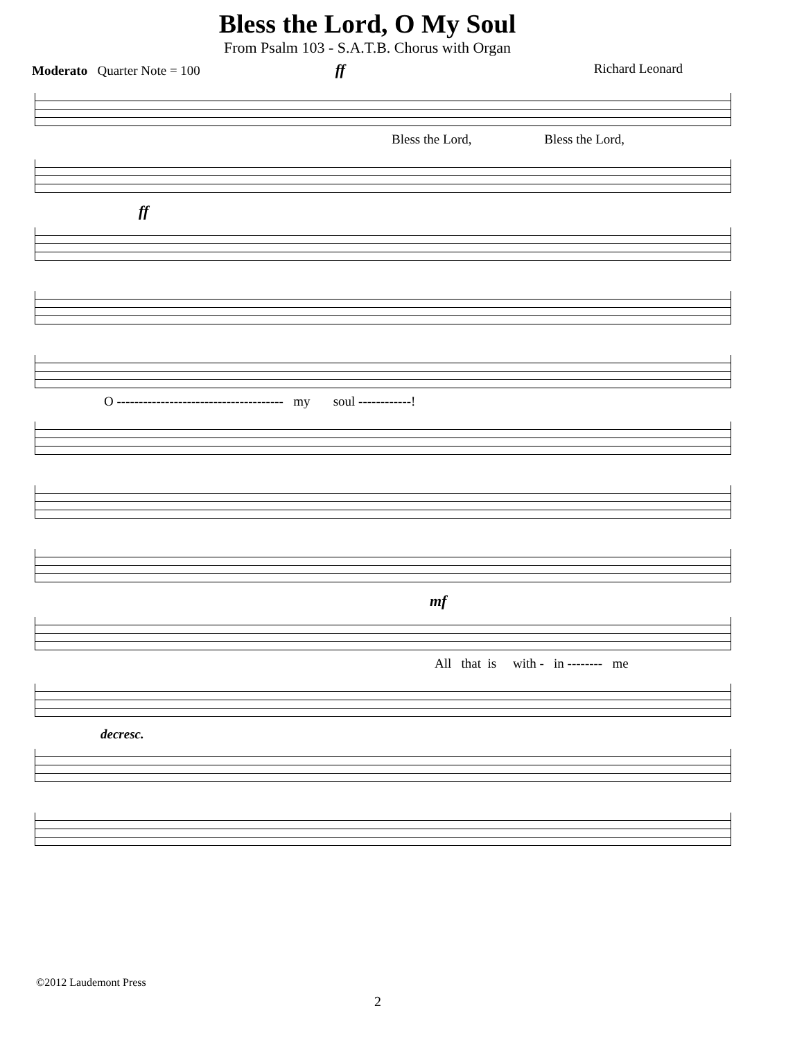Bless the Lord, O My Soul
From Psalm 103 - S.A.T.B. Chorus with Organ
Moderato Quarter Note = 100 ff Richard Leonard
Bless the Lord, Bless the Lord,
ff
O -------------------------------------- my soul ------------!
mf
All that is with - in -------- me
decresc.
©2012 Laudemont Press
2